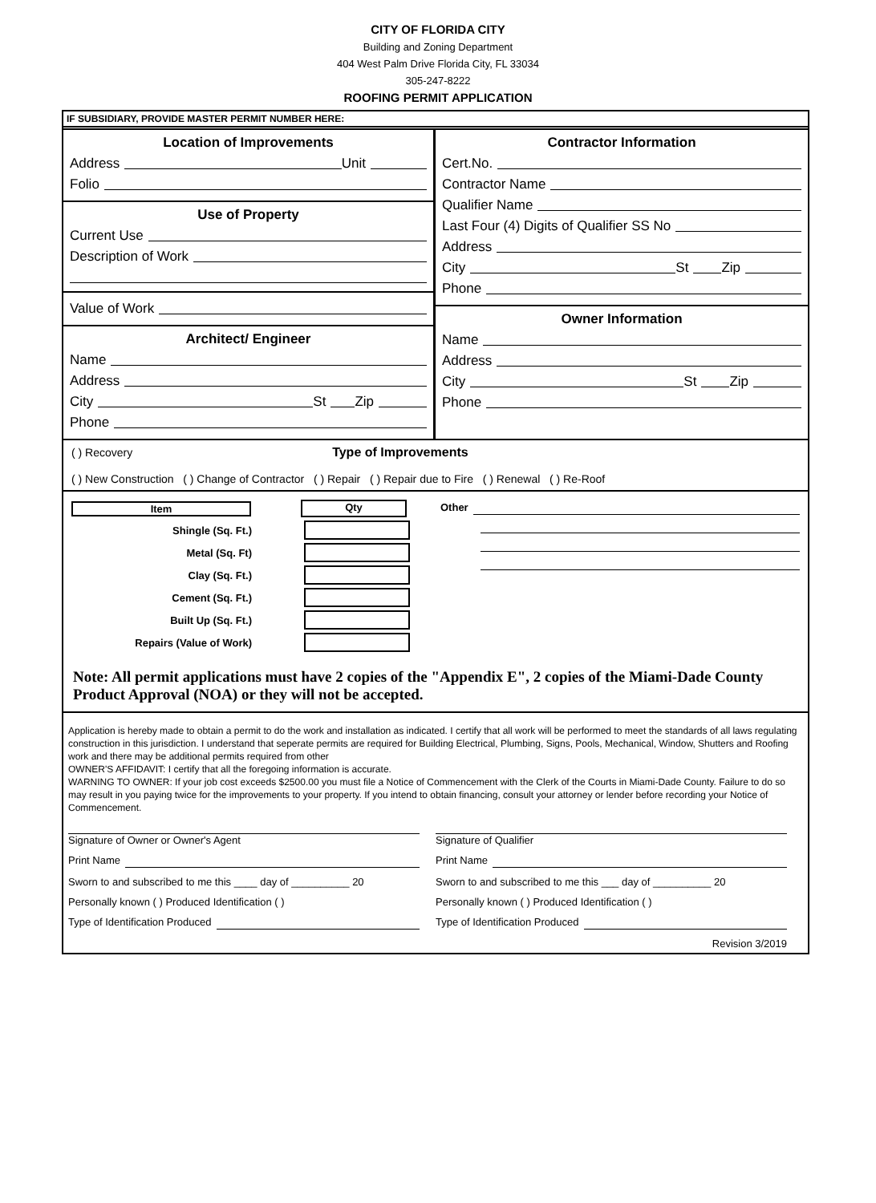CITY OF FLORIDA CITY
Building and Zoning Department
404 West Palm Drive Florida City, FL 33034
305-247-8222
ROOFING PERMIT APPLICATION
IF SUBSIDIARY, PROVIDE MASTER PERMIT NUMBER HERE:
Location of Improvements
Address Unit
Folio
Use of Property
Current Use
Description of Work
Value of Work
Architect/ Engineer
Name
Address
City St Zip
Phone
Contractor Information
Cert.No.
Contractor Name
Qualifier Name
Last Four (4) Digits of Qualifier SS No
Address
City St Zip
Phone
Owner Information
Name
Address
City St Zip
Phone
( ) Recovery Type of Improvements
( ) New Construction ( ) Change of Contractor ( ) Repair ( ) Repair due to Fire ( ) Renewal ( ) Re-Roof
Item
Qty
Shingle (Sq. Ft.)
Metal (Sq. Ft)
Clay (Sq. Ft.)
Cement (Sq. Ft.)
Built Up (Sq. Ft.)
Repairs (Value of Work)
Other
Note: All permit applications must have 2 copies of the "Appendix E", 2 copies of the Miami-Dade County Product Approval (NOA) or they will not be accepted.
Application is hereby made to obtain a permit to do the work and installation as indicated. I certify that all work will be performed to meet the standards of all laws regulating construction in this jurisdiction. I understand that seperate permits are required for Building Electrical, Plumbing, Signs, Pools, Mechanical, Window, Shutters and Roofing work and there may be additional permits required from other
OWNER'S AFFIDAVIT: I certify that all the foregoing information is accurate.
WARNING TO OWNER: If your job cost exceeds $2500.00 you must file a Notice of Commencement with the Clerk of the Courts in Miami-Dade County. Failure to do so may result in you paying twice for the improvements to your property. If you intend to obtain financing, consult your attorney or lender before recording your Notice of Commencement.
Signature of Owner or Owner's Agent
Print Name
Sworn to and subscribed to me this ____ day of __________ 20
Personally known ( ) Produced Identification ( )
Type of Identification Produced
Signature of Qualifier
Print Name
Sworn to and subscribed to me this ___ day of __________ 20
Personally known ( ) Produced Identification ( )
Type of Identification Produced
Revision 3/2019